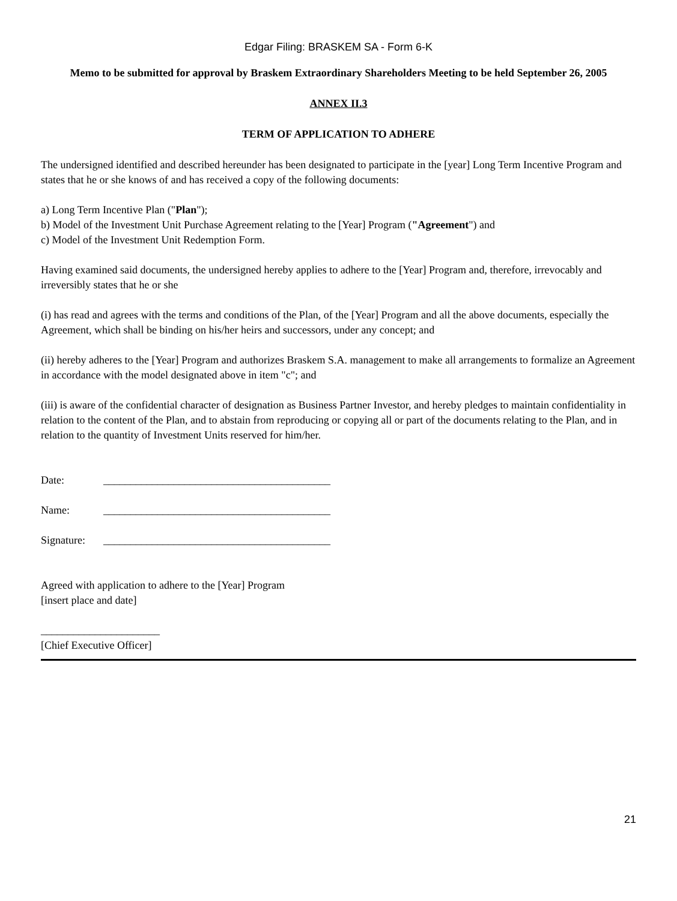Edgar Filing: BRASKEM SA - Form 6-K
Memo to be submitted for approval by Braskem Extraordinary Shareholders Meeting to be held September 26, 2005
ANNEX II.3
TERM OF APPLICATION TO ADHERE
The undersigned identified and described hereunder has been designated to participate in the [year] Long Term Incentive Program and states that he or she knows of and has received a copy of the following documents:
a) Long Term Incentive Plan ("Plan");
b) Model of the Investment Unit Purchase Agreement relating to the [Year] Program ("Agreement") and
c) Model of the Investment Unit Redemption Form.
Having examined said documents, the undersigned hereby applies to adhere to the [Year] Program and, therefore, irrevocably and irreversibly states that he or she
(i) has read and agrees with the terms and conditions of the Plan, of the [Year] Program and all the above documents, especially the Agreement, which shall be binding on his/her heirs and successors, under any concept; and
(ii) hereby adheres to the [Year] Program and authorizes Braskem S.A. management to make all arrangements to formalize an Agreement in accordance with the model designated above in item "c"; and
(iii) is aware of the confidential character of designation as Business Partner Investor, and hereby pledges to maintain confidentiality in relation to the content of the Plan, and to abstain from reproducing or copying all or part of the documents relating to the Plan, and in relation to the quantity of Investment Units reserved for him/her.
Date: __________________________________________
Name: __________________________________________
Signature: __________________________________________
Agreed with application to adhere to the [Year] Program
[insert place and date]
______________________
[Chief Executive Officer]
21